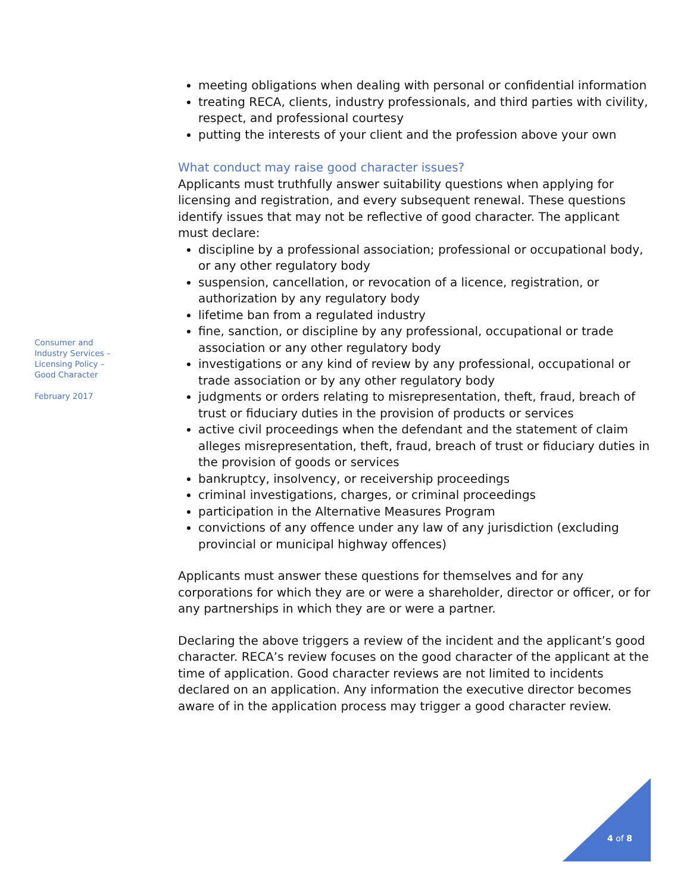meeting obligations when dealing with personal or confidential information
treating RECA, clients, industry professionals, and third parties with civility, respect, and professional courtesy
putting the interests of your client and the profession above your own
What conduct may raise good character issues?
Applicants must truthfully answer suitability questions when applying for licensing and registration, and every subsequent renewal. These questions identify issues that may not be reflective of good character. The applicant must declare:
discipline by a professional association; professional or occupational body, or any other regulatory body
suspension, cancellation, or revocation of a licence, registration, or authorization by any regulatory body
lifetime ban from a regulated industry
fine, sanction, or discipline by any professional, occupational or trade association or any other regulatory body
investigations or any kind of review by any professional, occupational or trade association or by any other regulatory body
judgments or orders relating to misrepresentation, theft, fraud, breach of trust or fiduciary duties in the provision of products or services
active civil proceedings when the defendant and the statement of claim alleges misrepresentation, theft, fraud, breach of trust or fiduciary duties in the provision of goods or services
bankruptcy, insolvency, or receivership proceedings
criminal investigations, charges, or criminal proceedings
participation in the Alternative Measures Program
convictions of any offence under any law of any jurisdiction (excluding provincial or municipal highway offences)
Applicants must answer these questions for themselves and for any corporations for which they are or were a shareholder, director or officer, or for any partnerships in which they are or were a partner.
Declaring the above triggers a review of the incident and the applicant’s good character. RECA’s review focuses on the good character of the applicant at the time of application. Good character reviews are not limited to incidents declared on an application. Any information the executive director becomes aware of in the application process may trigger a good character review.
Consumer and
Industry Services –
Licensing Policy –
Good Character
February 2017
4 of 8